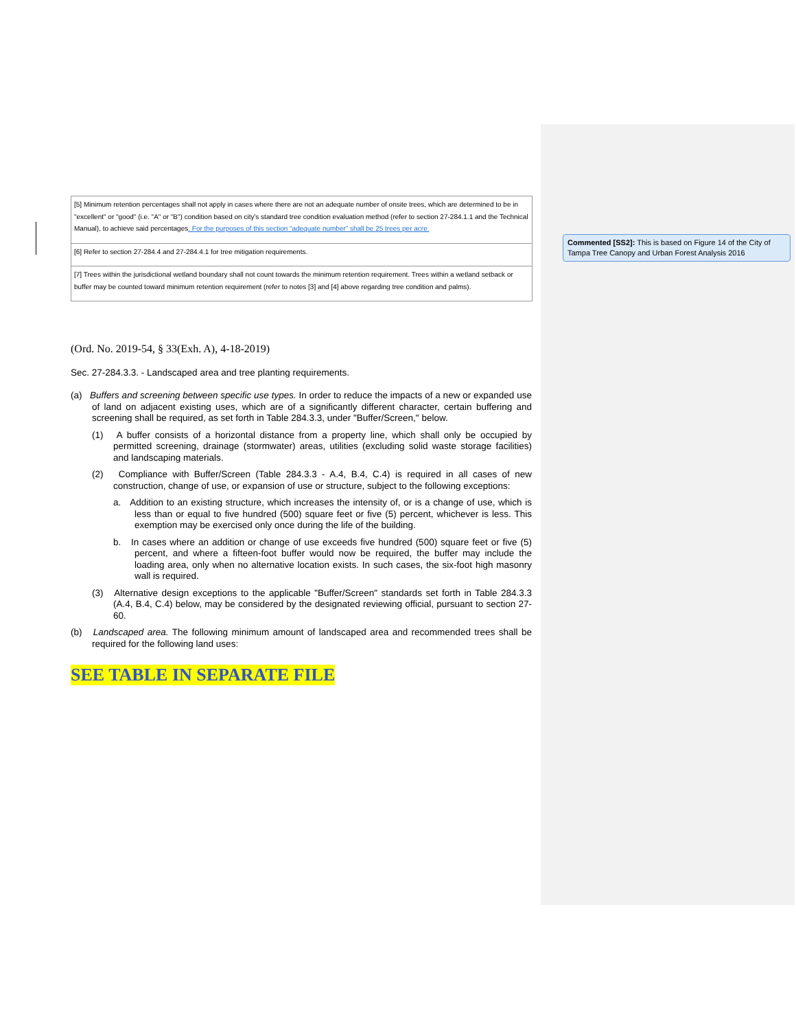Commented [SS2]: This is based on Figure 14 of the City of Tampa Tree Canopy and Urban Forest Analysis 2016
| [5] Minimum retention percentages shall not apply in cases where there are not an adequate number of onsite trees, which are determined to be in "excellent" or "good" (i.e. "A" or "B") condition based on city's standard tree condition evaluation method (refer to section 27-284.1.1 and the Technical Manual), to achieve said percentages . For the purposes of this section “adequate number” shall be 25 trees per acre. |
| [6] Refer to section 27-284.4 and 27-284.4.1 for tree mitigation requirements. |
| [7] Trees within the jurisdictional wetland boundary shall not count towards the minimum retention requirement. Trees within a wetland setback or buffer may be counted toward minimum retention requirement (refer to notes [3] and [4] above regarding tree condition and palms). |
(Ord. No. 2019-54, § 33(Exh. A), 4-18-2019)
Sec. 27-284.3.3. - Landscaped area and tree planting requirements.
(a) Buffers and screening between specific use types. In order to reduce the impacts of a new or expanded use of land on adjacent existing uses, which are of a significantly different character, certain buffering and screening shall be required, as set forth in Table 284.3.3, under "Buffer/Screen," below.
(1) A buffer consists of a horizontal distance from a property line, which shall only be occupied by permitted screening, drainage (stormwater) areas, utilities (excluding solid waste storage facilities) and landscaping materials.
(2) Compliance with Buffer/Screen (Table 284.3.3 - A.4, B.4, C.4) is required in all cases of new construction, change of use, or expansion of use or structure, subject to the following exceptions:
a. Addition to an existing structure, which increases the intensity of, or is a change of use, which is less than or equal to five hundred (500) square feet or five (5) percent, whichever is less. This exemption may be exercised only once during the life of the building.
b. In cases where an addition or change of use exceeds five hundred (500) square feet or five (5) percent, and where a fifteen-foot buffer would now be required, the buffer may include the loading area, only when no alternative location exists. In such cases, the six-foot high masonry wall is required.
(3) Alternative design exceptions to the applicable "Buffer/Screen" standards set forth in Table 284.3.3 (A.4, B.4, C.4) below, may be considered by the designated reviewing official, pursuant to section 27-60.
(b) Landscaped area. The following minimum amount of landscaped area and recommended trees shall be required for the following land uses:
SEE TABLE IN SEPARATE FILE